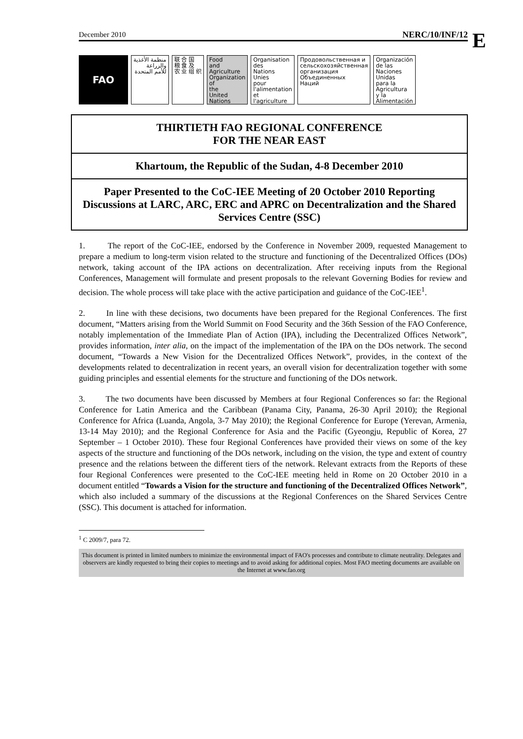E
December 2010 NERC/10/INF/12
FAO
منظمة الأغذية
والزراعة
للأمم المتحدة
联 合 国
粮 食 及
农 业 组 织
Food
and
Agriculture
Organization
of
the
United
Nations
Organisation
des
Nations
Unies
pour
l'alimentation
et
l'agriculture
Продовольственная и
сельскохозяйственная
организация
Объединенных
Наций
Organización
de las
Naciones
Unidas
para la
Agricultura
y la
Alimentación
THIRTIETH FAO REGIONAL CONFERENCE
FOR THE NEAR EAST
Khartoum, the Republic of the Sudan, 4-8 December 2010
Paper Presented to the CoC-IEE Meeting of 20 October 2010 Reporting Discussions at LARC, ARC, ERC and APRC on Decentralization and the Shared Services Centre (SSC)
1. The report of the CoC-IEE, endorsed by the Conference in November 2009, requested Management to prepare a medium to long-term vision related to the structure and functioning of the Decentralized Offices (DOs) network, taking account of the IPA actions on decentralization. After receiving inputs from the Regional Conferences, Management will formulate and present proposals to the relevant Governing Bodies for review and decision. The whole process will take place with the active participation and guidance of the CoC-IEE<sup>1</sup>.
2. In line with these decisions, two documents have been prepared for the Regional Conferences. The first document, “Matters arising from the World Summit on Food Security and the 36th Session of the FAO Conference, notably implementation of the Immediate Plan of Action (IPA), including the Decentralized Offices Network”, provides information, inter alia, on the impact of the implementation of the IPA on the DOs network. The second document, “Towards a New Vision for the Decentralized Offices Network”, provides, in the context of the developments related to decentralization in recent years, an overall vision for decentralization together with some guiding principles and essential elements for the structure and functioning of the DOs network.
3. The two documents have been discussed by Members at four Regional Conferences so far: the Regional Conference for Latin America and the Caribbean (Panama City, Panama, 26-30 April 2010); the Regional Conference for Africa (Luanda, Angola, 3-7 May 2010); the Regional Conference for Europe (Yerevan, Armenia, 13-14 May 2010); and the Regional Conference for Asia and the Pacific (Gyeongju, Republic of Korea, 27 September – 1 October 2010). These four Regional Conferences have provided their views on some of the key aspects of the structure and functioning of the DOs network, including on the vision, the type and extent of country presence and the relations between the different tiers of the network. Relevant extracts from the Reports of these four Regional Conferences were presented to the CoC-IEE meeting held in Rome on 20 October 2010 in a document entitled “Towards a Vision for the structure and functioning of the Decentralized Offices Network”, which also included a summary of the discussions at the Regional Conferences on the Shared Services Centre (SSC). This document is attached for information.
<sup>1</sup> C 2009/7, para 72.
This document is printed in limited numbers to minimize the environmental impact of FAO's processes and contribute to climate neutrality. Delegates and observers are kindly requested to bring their copies to meetings and to avoid asking for additional copies. Most FAO meeting documents are available on the Internet at www.fao.org